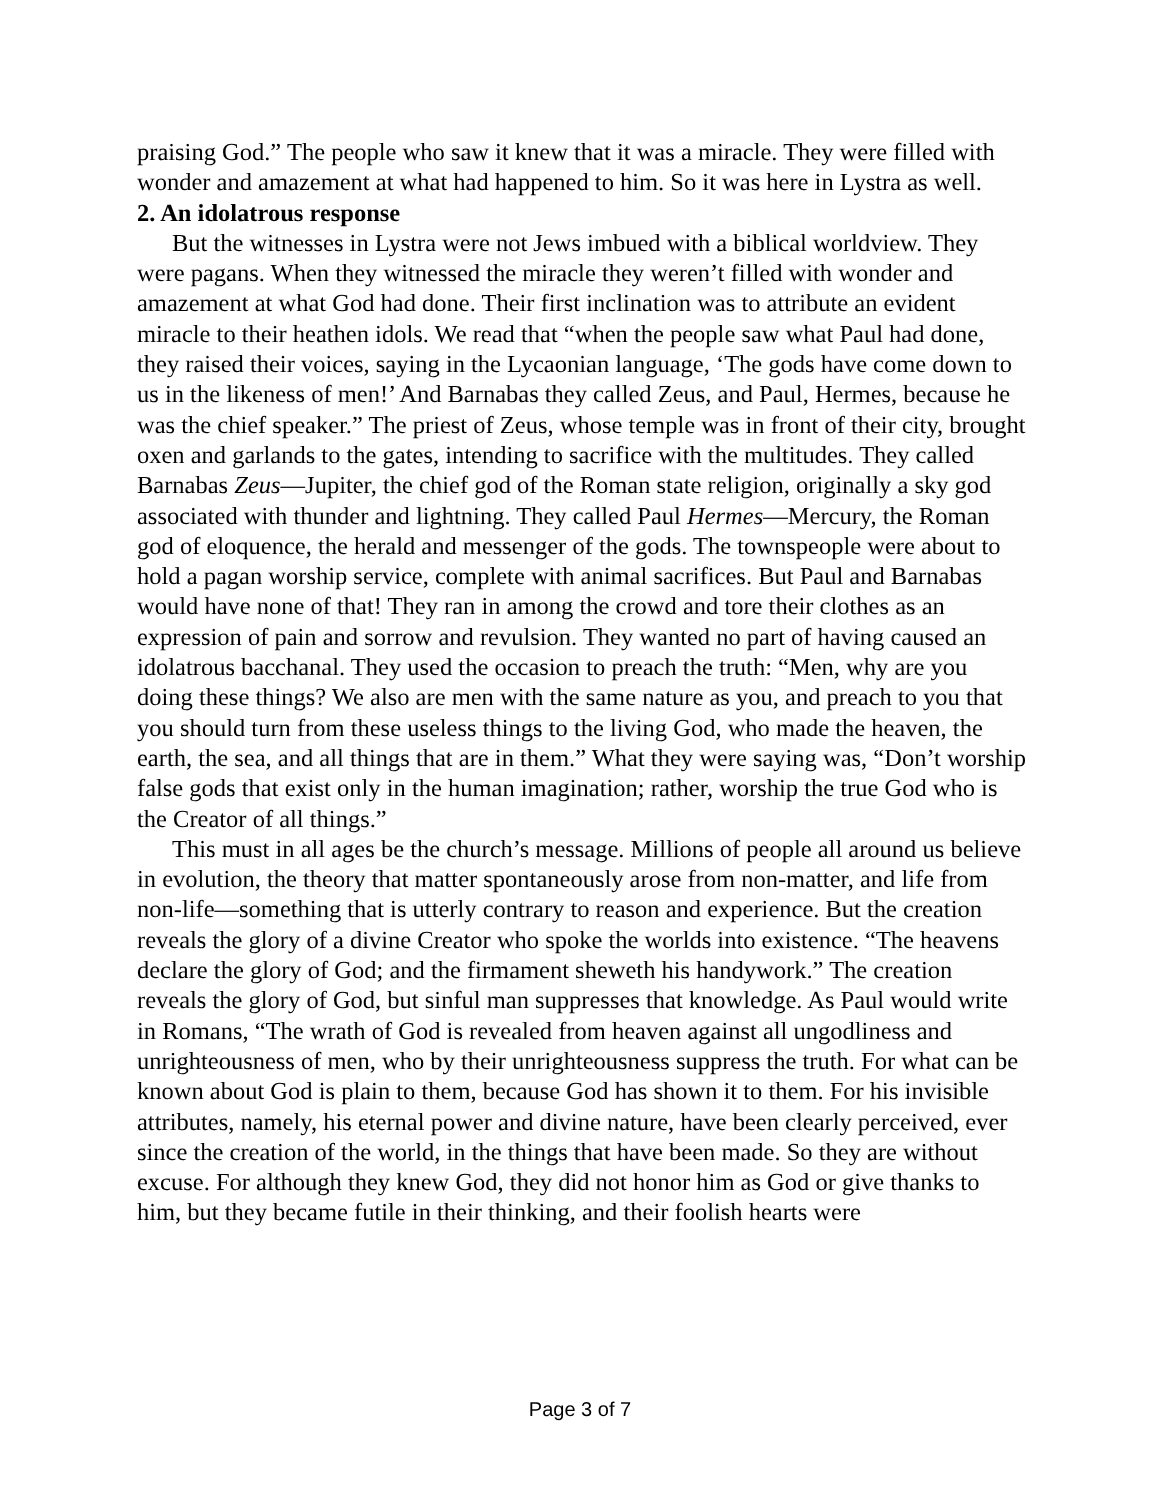praising God.” The people who saw it knew that it was a miracle. They were filled with wonder and amazement at what had happened to him. So it was here in Lystra as well.
2. An idolatrous response
But the witnesses in Lystra were not Jews imbued with a biblical worldview. They were pagans. When they witnessed the miracle they weren’t filled with wonder and amazement at what God had done. Their first inclination was to attribute an evident miracle to their heathen idols. We read that “when the people saw what Paul had done, they raised their voices, saying in the Lycaonian language, ‘The gods have come down to us in the likeness of men!’ And Barnabas they called Zeus, and Paul, Hermes, because he was the chief speaker.” The priest of Zeus, whose temple was in front of their city, brought oxen and garlands to the gates, intending to sacrifice with the multitudes. They called Barnabas Zeus—Jupiter, the chief god of the Roman state religion, originally a sky god associated with thunder and lightning. They called Paul Hermes—Mercury, the Roman god of eloquence, the herald and messenger of the gods. The townspeople were about to hold a pagan worship service, complete with animal sacrifices. But Paul and Barnabas would have none of that! They ran in among the crowd and tore their clothes as an expression of pain and sorrow and revulsion. They wanted no part of having caused an idolatrous bacchanal. They used the occasion to preach the truth: “Men, why are you doing these things? We also are men with the same nature as you, and preach to you that you should turn from these useless things to the living God, who made the heaven, the earth, the sea, and all things that are in them.” What they were saying was, “Don’t worship false gods that exist only in the human imagination; rather, worship the true God who is the Creator of all things.”
This must in all ages be the church’s message. Millions of people all around us believe in evolution, the theory that matter spontaneously arose from non-matter, and life from non-life—something that is utterly contrary to reason and experience. But the creation reveals the glory of a divine Creator who spoke the worlds into existence. “The heavens declare the glory of God; and the firmament sheweth his handywork.” The creation reveals the glory of God, but sinful man suppresses that knowledge. As Paul would write in Romans, “The wrath of God is revealed from heaven against all ungodliness and unrighteousness of men, who by their unrighteousness suppress the truth. For what can be known about God is plain to them, because God has shown it to them. For his invisible attributes, namely, his eternal power and divine nature, have been clearly perceived, ever since the creation of the world, in the things that have been made. So they are without excuse. For although they knew God, they did not honor him as God or give thanks to him, but they became futile in their thinking, and their foolish hearts were
Page 3 of 7